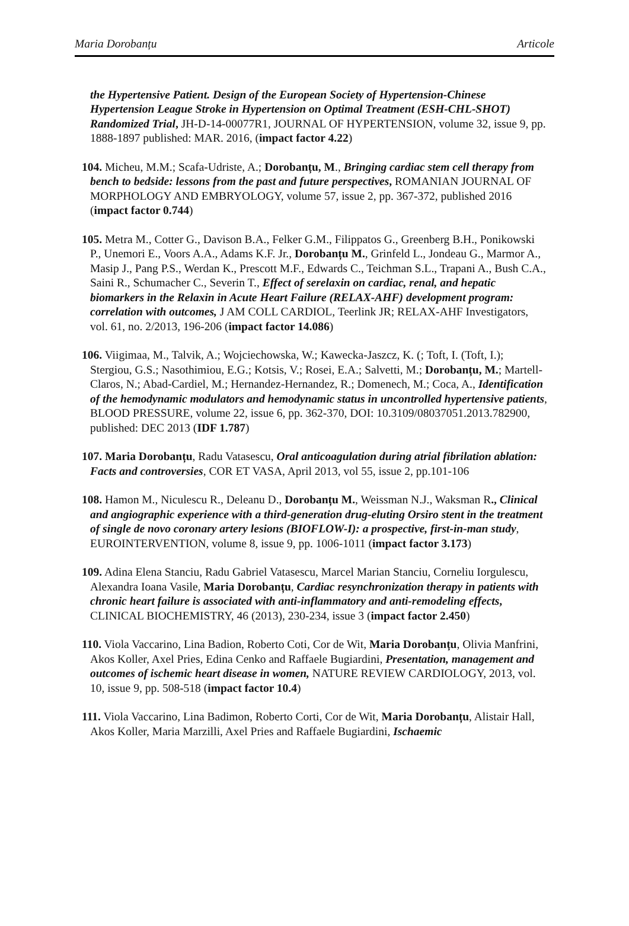Maria Dorobanțu Articole
the Hypertensive Patient. Design of the European Society of Hypertension-Chinese Hypertension League Stroke in Hypertension on Optimal Treatment (ESH-CHL-SHOT) Randomized Trial, JH-D-14-00077R1, JOURNAL OF HYPERTENSION, volume 32, issue 9, pp. 1888-1897 published: MAR. 2016, (impact factor 4.22)
104. Micheu, M.M.; Scafa-Udriste, A.; Dorobanțu, M., Bringing cardiac stem cell therapy from bench to bedside: lessons from the past and future perspectives, ROMANIAN JOURNAL OF MORPHOLOGY AND EMBRYOLOGY, volume 57, issue 2, pp. 367-372, published 2016 (impact factor 0.744)
105. Metra M., Cotter G., Davison B.A., Felker G.M., Filippatos G., Greenberg B.H., Ponikowski P., Unemori E., Voors A.A., Adams K.F. Jr., Dorobanțu M., Grinfeld L., Jondeau G., Marmor A., Masip J., Pang P.S., Werdan K., Prescott M.F., Edwards C., Teichman S.L., Trapani A., Bush C.A., Saini R., Schumacher C., Severin T., Effect of serelaxin on cardiac, renal, and hepatic biomarkers in the Relaxin in Acute Heart Failure (RELAX-AHF) development program: correlation with outcomes, J AM COLL CARDIOL, Teerlink JR; RELAX-AHF Investigators, vol. 61, no. 2/2013, 196-206 (impact factor 14.086)
106. Viigimaa, M., Talvik, A.; Wojciechowska, W.; Kawecka-Jaszcz, K. (; Toft, I. (Toft, I.); Stergiou, G.S.; Nasothimiou, E.G.; Kotsis, V.; Rosei, E.A.; Salvetti, M.; Dorobanțu, M.; Martell-Claros, N.; Abad-Cardiel, M.; Hernandez-Hernandez, R.; Domenech, M.; Coca, A., Identification of the hemodynamic modulators and hemodynamic status in uncontrolled hypertensive patients, BLOOD PRESSURE, volume 22, issue 6, pp. 362-370, DOI: 10.3109/08037051.2013.782900, published: DEC 2013 (IDF 1.787)
107. Maria Dorobanțu, Radu Vatasescu, Oral anticoagulation during atrial fibrilation ablation: Facts and controversies, COR ET VASA, April 2013, vol 55, issue 2, pp.101-106
108. Hamon M., Niculescu R., Deleanu D., Dorobanțu M., Weissman N.J., Waksman R., Clinical and angiographic experience with a third-generation drug-eluting Orsiro stent in the treatment of single de novo coronary artery lesions (BIOFLOW-I): a prospective, first-in-man study, EUROINTERVENTION, volume 8, issue 9, pp. 1006-1011 (impact factor 3.173)
109. Adina Elena Stanciu, Radu Gabriel Vatasescu, Marcel Marian Stanciu, Corneliu Iorgulescu, Alexandra Ioana Vasile, Maria Dorobanțu, Cardiac resynchronization therapy in patients with chronic heart failure is associated with anti-inflammatory and anti-remodeling effects, CLINICAL BIOCHEMISTRY, 46 (2013), 230-234, issue 3 (impact factor 2.450)
110. Viola Vaccarino, Lina Badion, Roberto Coti, Cor de Wit, Maria Dorobanțu, Olivia Manfrini, Akos Koller, Axel Pries, Edina Cenko and Raffaele Bugiardini, Presentation, management and outcomes of ischemic heart disease in women, NATURE REVIEW CARDIOLOGY, 2013, vol. 10, issue 9, pp. 508-518 (impact factor 10.4)
111. Viola Vaccarino, Lina Badimon, Roberto Corti, Cor de Wit, Maria Dorobanțu, Alistair Hall, Akos Koller, Maria Marzilli, Axel Pries and Raffaele Bugiardini, Ischaemic